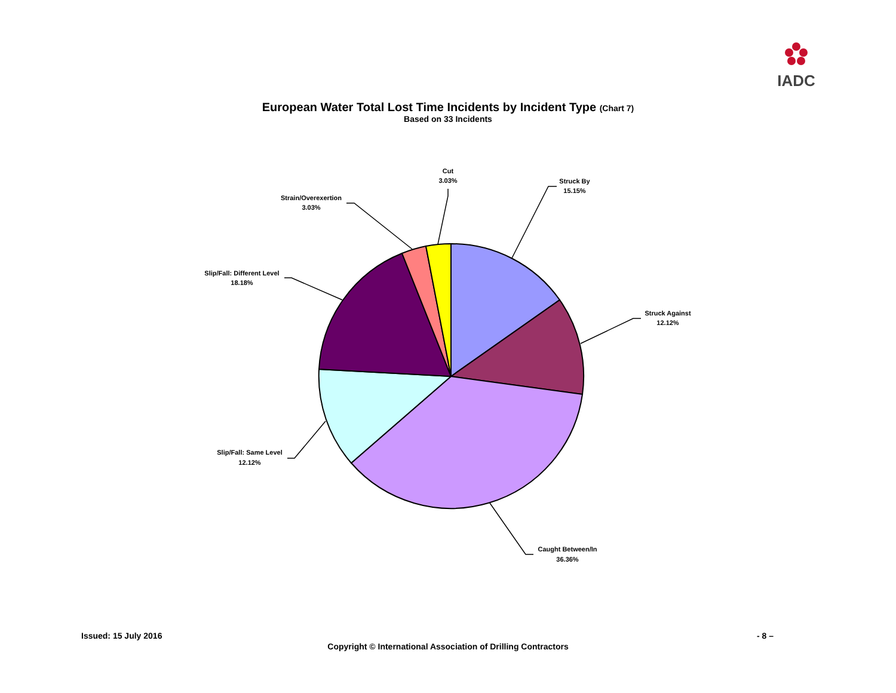IADC
European Water Total Lost Time Incidents by Incident Type (Chart 7)
Based on 33 Incidents
Struck By
15.15%
Struck Against
12.12%
Caught Between/In
36.36%
Slip/Fall: Same Level
12.12%
Slip/Fall: Different Level
18.18%
Strain/Overexertion
3.03%
Cut
3.03%
Issued: 15 July 2016 - 8 –
Copyright © International Association of Drilling Contractors